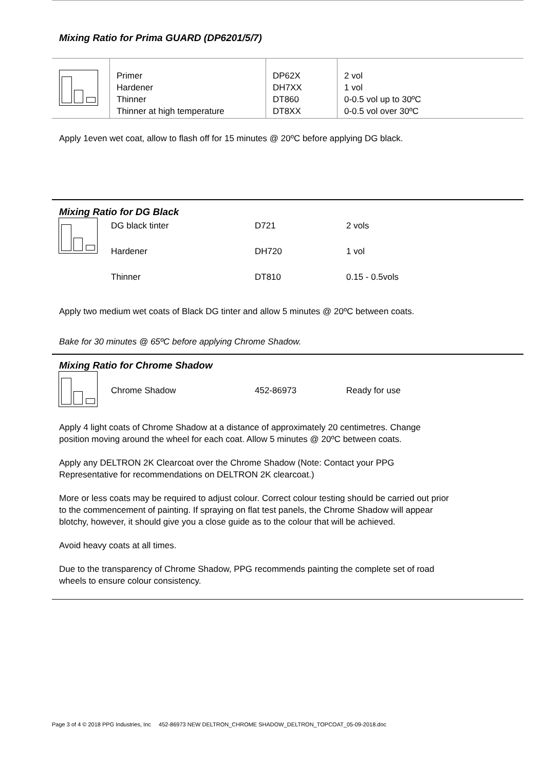Mixing Ratio for Prima GUARD (DP6201/5/7)
| | Primer Hardener Thinner Thinner at high temperature | DP62X DH7XX DT860 DT8XX | 2 vol 1 vol 0-0.5 vol up to 30ºC 0-0.5 vol over 30ºC |
Apply 1even wet coat, allow to flash off for 15 minutes @ 20ºC before applying DG black.
Mixing Ratio for DG Black
| | DG black tinter | D721 | 2 vols |
| | Hardener | DH720 | 1 vol |
| | Thinner | DT810 | 0.15 - 0.5vols |
Apply two medium wet coats of Black DG tinter and allow 5 minutes @ 20ºC between coats.
Bake for 30 minutes @ 65ºC before applying Chrome Shadow.
Mixing Ratio for Chrome Shadow
| | Chrome Shadow | 452-86973 | Ready for use |
Apply 4 light coats of Chrome Shadow at a distance of approximately 20 centimetres. Change
position moving around the wheel for each coat. Allow 5 minutes @ 20ºC between coats.
Apply any DELTRON 2K Clearcoat over the Chrome Shadow (Note: Contact your PPG
Representative for recommendations on DELTRON 2K clearcoat.)
More or less coats may be required to adjust colour. Correct colour testing should be carried out prior
to the commencement of painting. If spraying on flat test panels, the Chrome Shadow will appear
blotchy, however, it should give you a close guide as to the colour that will be achieved.
Avoid heavy coats at all times.
Due to the transparency of Chrome Shadow, PPG recommends painting the complete set of road
wheels to ensure colour consistency.
Page 3 of 4 © 2018 PPG Industries, Inc 452-86973 NEW DELTRON_CHROME SHADOW_DELTRON_TOPCOAT_05-09-2018.doc